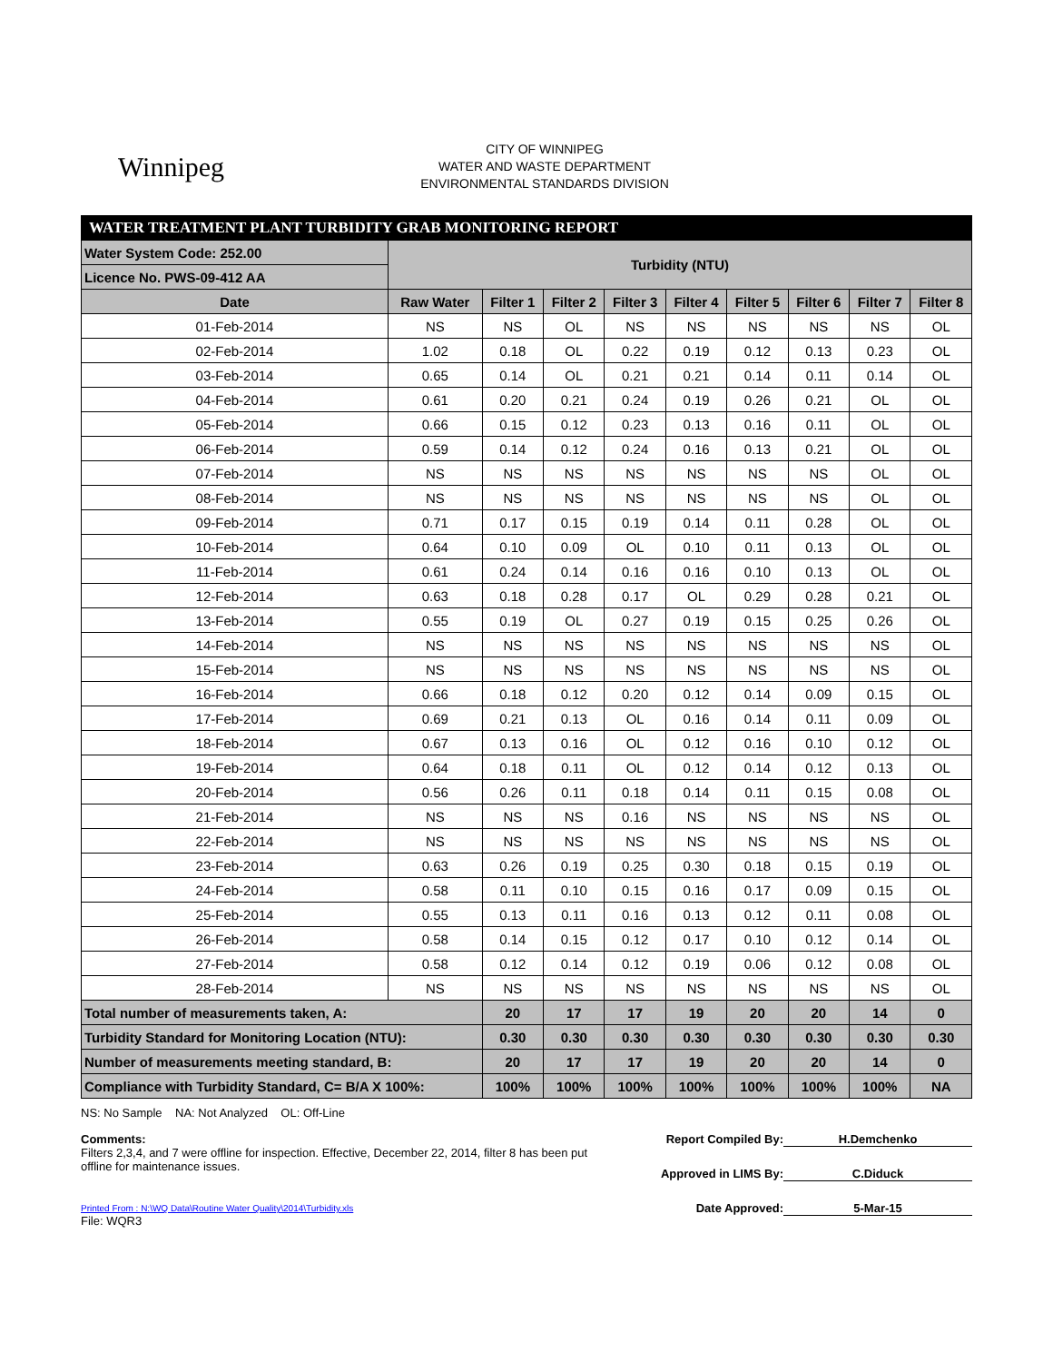Winnipeg
CITY OF WINNIPEG
WATER AND WASTE DEPARTMENT
ENVIRONMENTAL STANDARDS DIVISION
| WATER TREATMENT PLANT TURBIDITY GRAB MONITORING REPORT | | | | | | | | | |
| --- | --- | --- | --- | --- | --- | --- | --- | --- | --- |
| Water System Code: 252.00 | Turbidity (NTU) | | | | | | | | |
| Licence No. PWS-09-412 AA | | | | | | | | | |
| Date | Raw Water | Filter 1 | Filter 2 | Filter 3 | Filter 4 | Filter 5 | Filter 6 | Filter 7 | Filter 8 |
| 01-Feb-2014 | NS | NS | OL | NS | NS | NS | NS | NS | OL |
| 02-Feb-2014 | 1.02 | 0.18 | OL | 0.22 | 0.19 | 0.12 | 0.13 | 0.23 | OL |
| 03-Feb-2014 | 0.65 | 0.14 | OL | 0.21 | 0.21 | 0.14 | 0.11 | 0.14 | OL |
| 04-Feb-2014 | 0.61 | 0.20 | 0.21 | 0.24 | 0.19 | 0.26 | 0.21 | OL | OL |
| 05-Feb-2014 | 0.66 | 0.15 | 0.12 | 0.23 | 0.13 | 0.16 | 0.11 | OL | OL |
| 06-Feb-2014 | 0.59 | 0.14 | 0.12 | 0.24 | 0.16 | 0.13 | 0.21 | OL | OL |
| 07-Feb-2014 | NS | NS | NS | NS | NS | NS | NS | OL | OL |
| 08-Feb-2014 | NS | NS | NS | NS | NS | NS | NS | OL | OL |
| 09-Feb-2014 | 0.71 | 0.17 | 0.15 | 0.19 | 0.14 | 0.11 | 0.28 | OL | OL |
| 10-Feb-2014 | 0.64 | 0.10 | 0.09 | OL | 0.10 | 0.11 | 0.13 | OL | OL |
| 11-Feb-2014 | 0.61 | 0.24 | 0.14 | 0.16 | 0.16 | 0.10 | 0.13 | OL | OL |
| 12-Feb-2014 | 0.63 | 0.18 | 0.28 | 0.17 | OL | 0.29 | 0.28 | 0.21 | OL |
| 13-Feb-2014 | 0.55 | 0.19 | OL | 0.27 | 0.19 | 0.15 | 0.25 | 0.26 | OL |
| 14-Feb-2014 | NS | NS | NS | NS | NS | NS | NS | NS | OL |
| 15-Feb-2014 | NS | NS | NS | NS | NS | NS | NS | NS | OL |
| 16-Feb-2014 | 0.66 | 0.18 | 0.12 | 0.20 | 0.12 | 0.14 | 0.09 | 0.15 | OL |
| 17-Feb-2014 | 0.69 | 0.21 | 0.13 | OL | 0.16 | 0.14 | 0.11 | 0.09 | OL |
| 18-Feb-2014 | 0.67 | 0.13 | 0.16 | OL | 0.12 | 0.16 | 0.10 | 0.12 | OL |
| 19-Feb-2014 | 0.64 | 0.18 | 0.11 | OL | 0.12 | 0.14 | 0.12 | 0.13 | OL |
| 20-Feb-2014 | 0.56 | 0.26 | 0.11 | 0.18 | 0.14 | 0.11 | 0.15 | 0.08 | OL |
| 21-Feb-2014 | NS | NS | NS | 0.16 | NS | NS | NS | NS | OL |
| 22-Feb-2014 | NS | NS | NS | NS | NS | NS | NS | NS | OL |
| 23-Feb-2014 | 0.63 | 0.26 | 0.19 | 0.25 | 0.30 | 0.18 | 0.15 | 0.19 | OL |
| 24-Feb-2014 | 0.58 | 0.11 | 0.10 | 0.15 | 0.16 | 0.17 | 0.09 | 0.15 | OL |
| 25-Feb-2014 | 0.55 | 0.13 | 0.11 | 0.16 | 0.13 | 0.12 | 0.11 | 0.08 | OL |
| 26-Feb-2014 | 0.58 | 0.14 | 0.15 | 0.12 | 0.17 | 0.10 | 0.12 | 0.14 | OL |
| 27-Feb-2014 | 0.58 | 0.12 | 0.14 | 0.12 | 0.19 | 0.06 | 0.12 | 0.08 | OL |
| 28-Feb-2014 | NS | NS | NS | NS | NS | NS | NS | NS | OL |
| Total number of measurements taken, A: | | 20 | 17 | 17 | 19 | 20 | 20 | 14 | 0 |
| Turbidity Standard for Monitoring Location (NTU): | | 0.30 | 0.30 | 0.30 | 0.30 | 0.30 | 0.30 | 0.30 | 0.30 |
| Number of measurements meeting standard, B: | | 20 | 17 | 17 | 19 | 20 | 20 | 14 | 0 |
| Compliance with Turbidity Standard, C= B/A X 100%: | | 100% | 100% | 100% | 100% | 100% | 100% | 100% | NA |
NS: No Sample NA: Not Analyzed OL: Off-Line
Comments:
Filters 2,3,4, and 7 were offline for inspection. Effective, December 22, 2014, filter 8 has been put offline for maintenance issues.
Printed From : N:\WQ Data\Routine Water Quality\2014\Turbidity.xls
File: WQR3
Report Compiled By: H.Demchenko
Approved in LIMS By: C.Diduck
Date Approved: 5-Mar-15